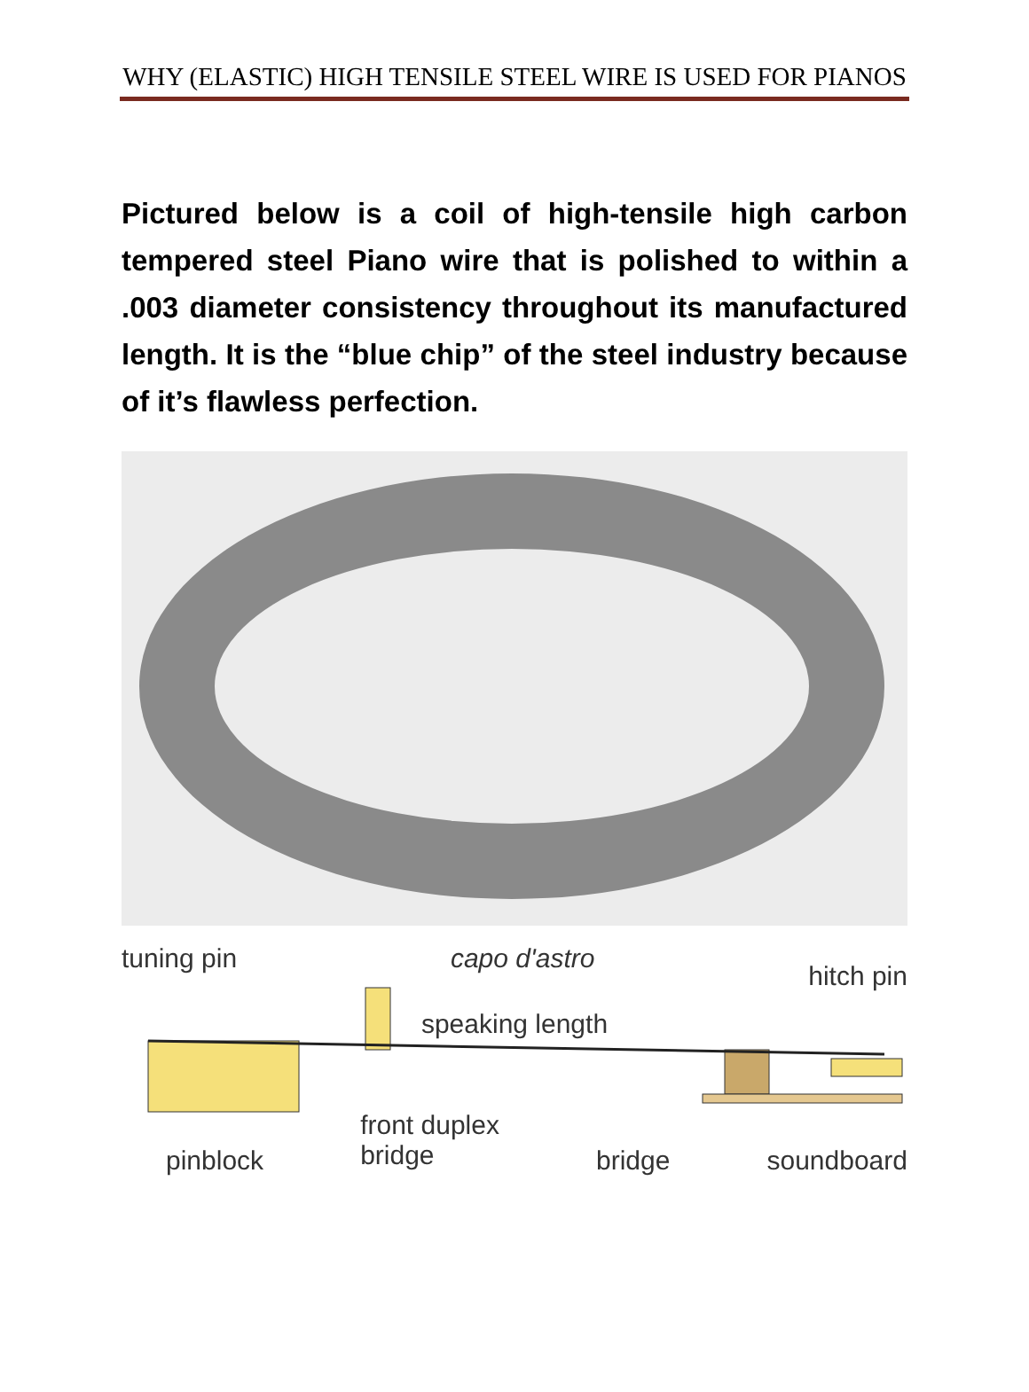WHY (ELASTIC) HIGH TENSILE STEEL WIRE IS USED FOR PIANOS
Pictured below is a coil of high-tensile high carbon tempered steel Piano wire that is polished to within a .003 diameter consistency throughout its manufactured length. It is the “blue chip” of the steel industry because of it’s flawless perfection.
tuning pin capo d'astro hitch pin
speaking length
pinblock front duplex
bridge bridge soundboard